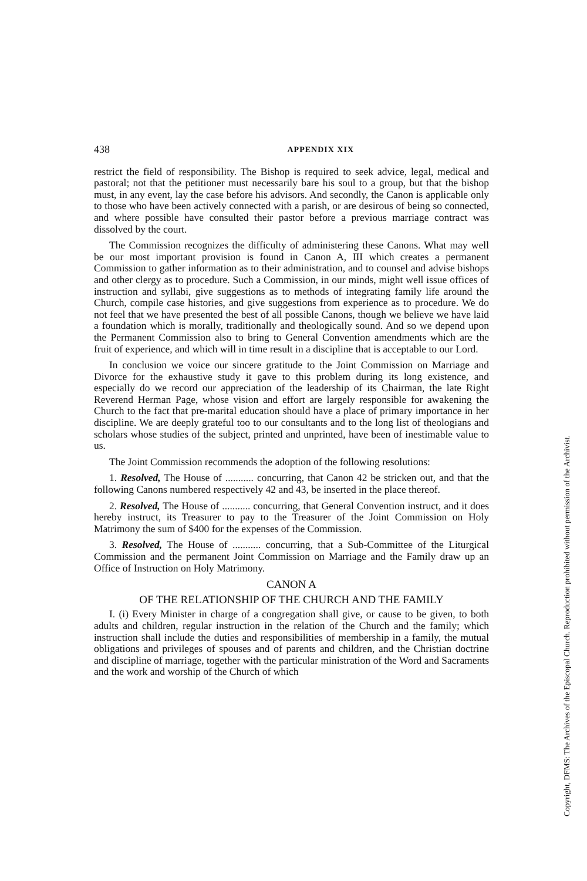438 APPENDIX XIX
restrict the field of responsibility. The Bishop is required to seek advice, legal, medical and pastoral; not that the petitioner must necessarily bare his soul to a group, but that the bishop must, in any event, lay the case before his advisors. And secondly, the Canon is applicable only to those who have been actively connected with a parish, or are desirous of being so connected, and where possible have consulted their pastor before a previous marriage contract was dissolved by the court.
The Commission recognizes the difficulty of administering these Canons. What may well be our most important provision is found in Canon A, III which creates a permanent Commission to gather information as to their administration, and to counsel and advise bishops and other clergy as to procedure. Such a Commission, in our minds, might well issue offices of instruction and syllabi, give suggestions as to methods of integrating family life around the Church, compile case histories, and give suggestions from experience as to procedure. We do not feel that we have presented the best of all possible Canons, though we believe we have laid a foundation which is morally, traditionally and theologically sound. And so we depend upon the Permanent Commission also to bring to General Convention amendments which are the fruit of experience, and which will in time result in a discipline that is acceptable to our Lord.
In conclusion we voice our sincere gratitude to the Joint Commission on Marriage and Divorce for the exhaustive study it gave to this problem during its long existence, and especially do we record our appreciation of the leadership of its Chairman, the late Right Reverend Herman Page, whose vision and effort are largely responsible for awakening the Church to the fact that pre-marital education should have a place of primary importance in her discipline. We are deeply grateful too to our consultants and to the long list of theologians and scholars whose studies of the subject, printed and unprinted, have been of inestimable value to us.
The Joint Commission recommends the adoption of the following resolutions:
1. Resolved, The House of ........... concurring, that Canon 42 be stricken out, and that the following Canons numbered respectively 42 and 43, be inserted in the place thereof.
2. Resolved, The House of ........... concurring, that General Convention instruct, and it does hereby instruct, its Treasurer to pay to the Treasurer of the Joint Commission on Holy Matrimony the sum of $400 for the expenses of the Commission.
3. Resolved, The House of ........... concurring, that a Sub-Committee of the Liturgical Commission and the permanent Joint Commission on Marriage and the Family draw up an Office of Instruction on Holy Matrimony.
CANON A
OF THE RELATIONSHIP OF THE CHURCH AND THE FAMILY
I. (i) Every Minister in charge of a congregation shall give, or cause to be given, to both adults and children, regular instruction in the relation of the Church and the family; which instruction shall include the duties and responsibilities of membership in a family, the mutual obligations and privileges of spouses and of parents and children, and the Christian doctrine and discipline of marriage, together with the particular ministration of the Word and Sacraments and the work and worship of the Church of which
Copyright, DFMS: The Archives of the Episcopal Church. Reproduction prohibited without permission of the Archivist.